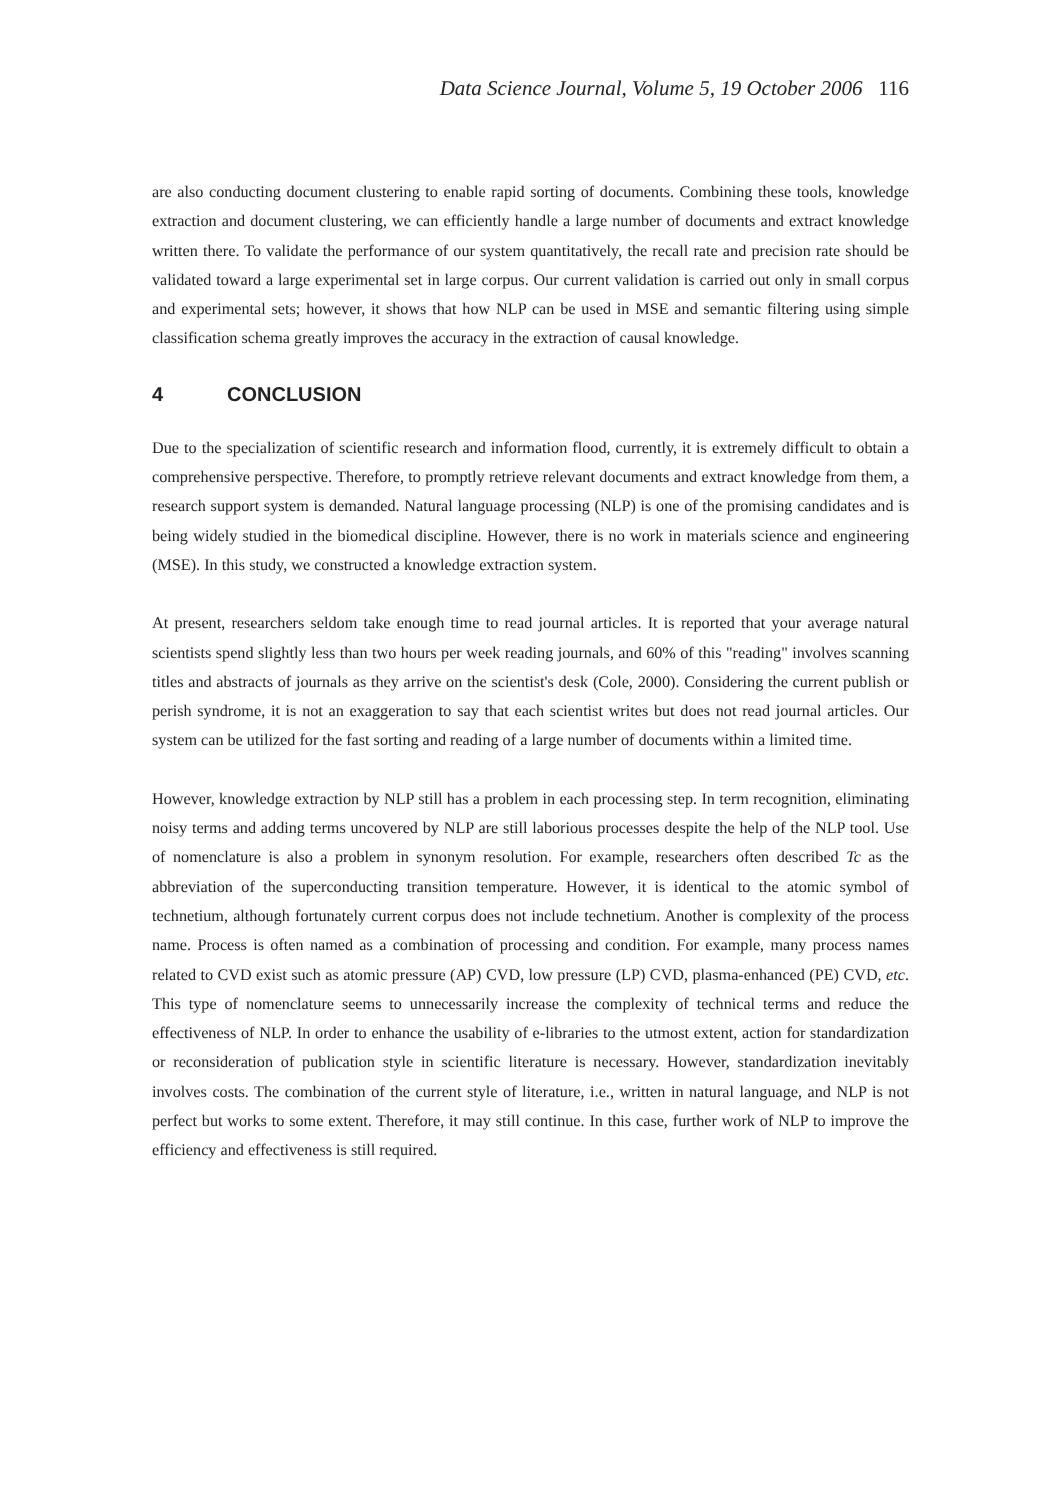Data Science Journal, Volume 5, 19 October 2006 116
are also conducting document clustering to enable rapid sorting of documents. Combining these tools, knowledge extraction and document clustering, we can efficiently handle a large number of documents and extract knowledge written there. To validate the performance of our system quantitatively, the recall rate and precision rate should be validated toward a large experimental set in large corpus. Our current validation is carried out only in small corpus and experimental sets; however, it shows that how NLP can be used in MSE and semantic filtering using simple classification schema greatly improves the accuracy in the extraction of causal knowledge.
4 CONCLUSION
Due to the specialization of scientific research and information flood, currently, it is extremely difficult to obtain a comprehensive perspective. Therefore, to promptly retrieve relevant documents and extract knowledge from them, a research support system is demanded. Natural language processing (NLP) is one of the promising candidates and is being widely studied in the biomedical discipline. However, there is no work in materials science and engineering (MSE). In this study, we constructed a knowledge extraction system.
At present, researchers seldom take enough time to read journal articles. It is reported that your average natural scientists spend slightly less than two hours per week reading journals, and 60% of this "reading" involves scanning titles and abstracts of journals as they arrive on the scientist's desk (Cole, 2000). Considering the current publish or perish syndrome, it is not an exaggeration to say that each scientist writes but does not read journal articles. Our system can be utilized for the fast sorting and reading of a large number of documents within a limited time.
However, knowledge extraction by NLP still has a problem in each processing step. In term recognition, eliminating noisy terms and adding terms uncovered by NLP are still laborious processes despite the help of the NLP tool. Use of nomenclature is also a problem in synonym resolution. For example, researchers often described Tc as the abbreviation of the superconducting transition temperature. However, it is identical to the atomic symbol of technetium, although fortunately current corpus does not include technetium. Another is complexity of the process name. Process is often named as a combination of processing and condition. For example, many process names related to CVD exist such as atomic pressure (AP) CVD, low pressure (LP) CVD, plasma-enhanced (PE) CVD, etc. This type of nomenclature seems to unnecessarily increase the complexity of technical terms and reduce the effectiveness of NLP. In order to enhance the usability of e-libraries to the utmost extent, action for standardization or reconsideration of publication style in scientific literature is necessary. However, standardization inevitably involves costs. The combination of the current style of literature, i.e., written in natural language, and NLP is not perfect but works to some extent. Therefore, it may still continue. In this case, further work of NLP to improve the efficiency and effectiveness is still required.